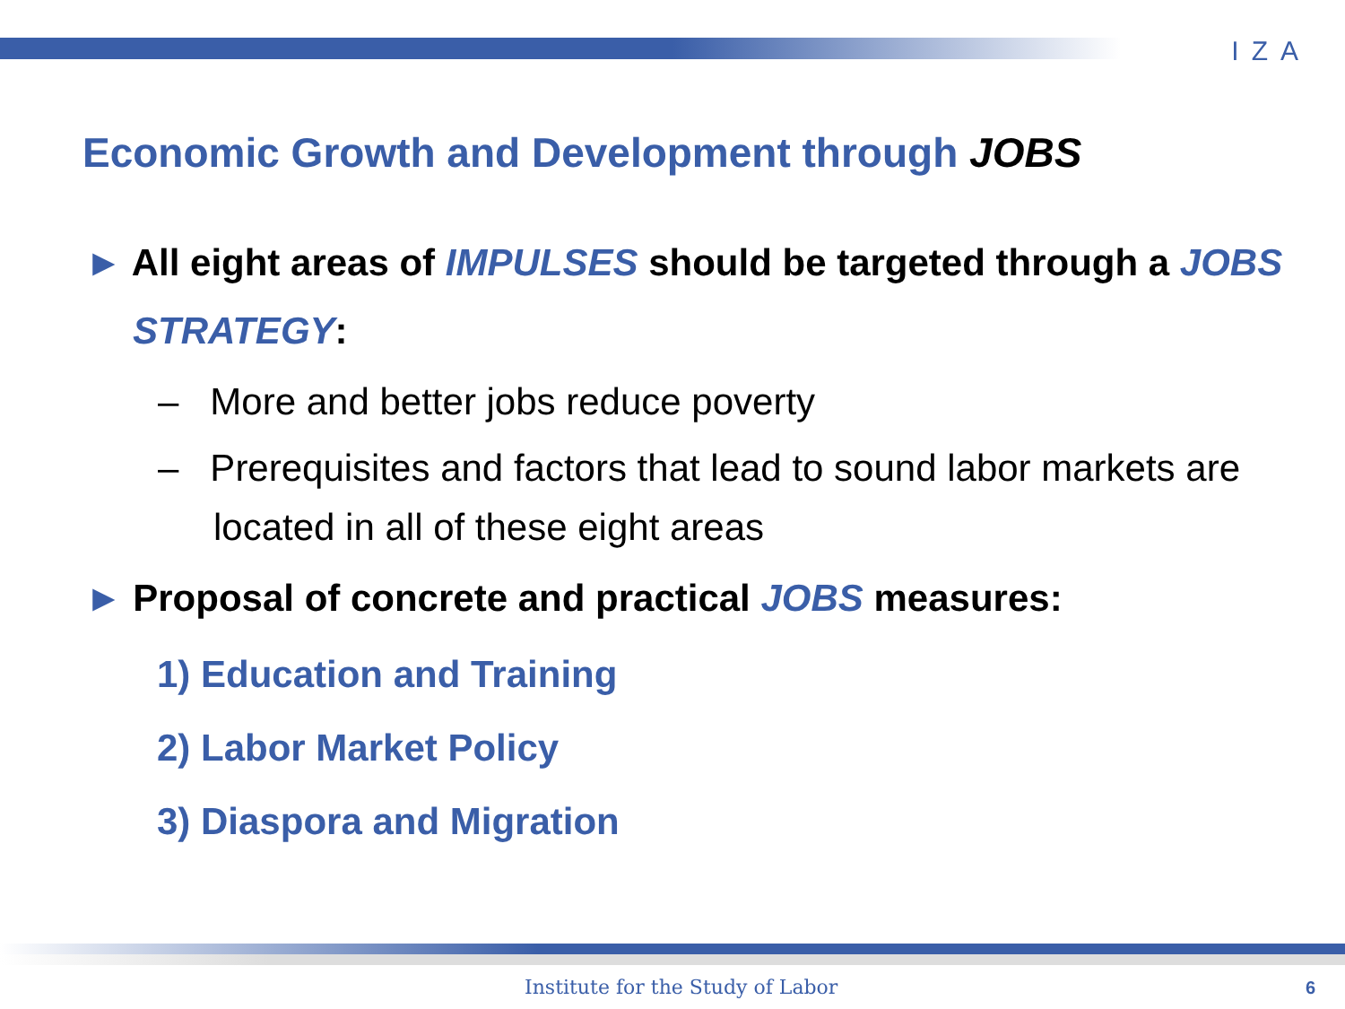IZA
Economic Growth and Development through JOBS
► All eight areas of IMPULSES should be targeted through a JOBS STRATEGY:
– More and better jobs reduce poverty
– Prerequisites and factors that lead to sound labor markets are located in all of these eight areas
► Proposal of concrete and practical JOBS measures:
1) Education and Training
2) Labor Market Policy
3) Diaspora and Migration
Institute for the Study of Labor
6